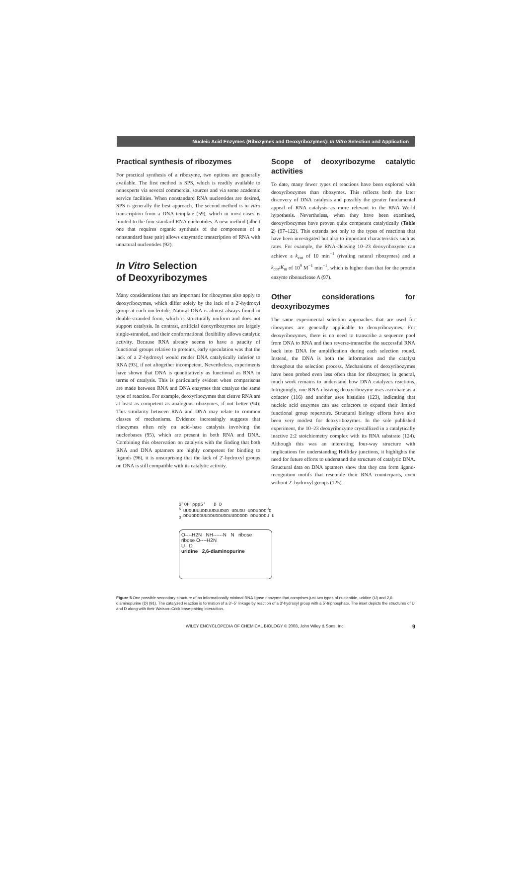Nucleic Acid Enzymes (Ribozymes and Deoxyribozymes): In Vitro Selection and Application
Practical synthesis of ribozymes
For practical synthesis of a ribozyme, two options are generally available. The first method is SPS, which is readily available to nonexperts via several commercial sources and via some academic service facilities. When nonstandard RNA nucleotides are desired, SPS is generally the best approach. The second method is in vitro transcription from a DNA template (59), which in most cases is limited to the four standard RNA nucleotides. A new method (albeit one that requires organic synthesis of the components of a nonstandard base pair) allows enzymatic transcription of RNA with unnatural nucleotides (92).
In Vitro Selection
of Deoxyribozymes
Many considerations that are important for ribozymes also apply to deoxyribozymes, which differ solely by the lack of a 2′-hydroxyl group at each nucleotide. Natural DNA is almost always found in double-stranded form, which is structurally uniform and does not support catalysis. In contrast, artificial deoxyribozymes are largely single-stranded, and their conformational flexibility allows catalytic activity. Because RNA already seems to have a paucity of functional groups relative to proteins, early speculation was that the lack of a 2′-hydroxyl would render DNA catalytically inferior to RNA (93), if not altogether incompetent. Nevertheless, experiments have shown that DNA is quantitatively as functional as RNA in terms of catalysis. This is particularly evident when comparisons are made between RNA and DNA enzymes that catalyze the same type of reaction. For example, deoxyribozymes that cleave RNA are at least as competent as analogous ribozymes, if not better (94). This similarity between RNA and DNA may relate to common classes of mechanisms. Evidence increasingly suggests that ribozymes often rely on acid–base catalysis involving the nucleobases (95), which are present in both RNA and DNA. Combining this observation on catalysis with the finding that both RNA and DNA aptamers are highly competent for binding to ligands (96), it is unsurprising that the lack of 2′-hydroxyl groups on DNA is still compatible with its catalytic activity.
Scope of deoxyribozyme catalytic activities
To date, many fewer types of reactions have been explored with deoxyribozymes than ribozymes. This reflects both the later discovery of DNA catalysis and possibly the greater fundamental appeal of RNA catalysis as more relevant to the RNA World hypothesis. Nevertheless, when they have been examined, deoxyribozymes have proven quite competent catalytically (Table 2) (97–122). This extends not only to the types of reactions that have been investigated but also to important characteristics such as rates. For example, the RNA-cleaving 10–23 deoxyribozyme can achieve a k<sub>cat</sub> of 10 min<sup>−1</sup> (rivaling natural ribozymes) and a k<sub>cat</sub>/K<sub>m</sub> of 10<sup>9</sup> M<sup>−1</sup> min<sup>−1</sup>, which is higher than that for the protein enzyme ribonuclease A (97).
Other considerations for deoxyribozymes
The same experimental selection approaches that are used for ribozymes are generally applicable to deoxyribozymes. For deoxyribozymes, there is no need to transcribe a sequence pool from DNA to RNA and then reverse-transcribe the successful RNA back into DNA for amplification during each selection round. Instead, the DNA is both the information and the catalyst throughout the selection process. Mechanisms of deoxyribozymes have been probed even less often than for ribozymes; in general, much work remains to understand how DNA catalyzes reactions. Intriguingly, one RNA-cleaving deoxyribozyme uses ascorbate as a cofactor (116) and another uses histidine (123), indicating that nucleic acid enzymes can use cofactors to expand their limited functional group repertoire. Structural biology efforts have also been very modest for deoxyribozymes. In the sole published experiment, the 10–23 deoxyribozyme crystallized in a catalytically inactive 2:2 stoichiometry complex with its RNA substrate (124). Although this was an interesting four-way structure with implications for understanding Holliday junctions, it highlights the need for future efforts to understand the structure of catalytic DNA. Structural data on DNA aptamers show that they can form ligand-recognition motifs that resemble their RNA counterparts, even without 2′-hydroxyl groups (125).
3′OH ppp5′ D D
<sup>5′</sup>UUDUUUUDDUUDUUDUD UDUDU UDDUDDD<sup>U</sup>D
<sub>3′</sub>DDUDDDDUUDDUDDUDDUUDDDDD DDUDDDU U
O----H2N NH------N N ribose
ribose O----H2N
U D
uridine 2,6-diaminopurine
Figure 5 One possible secondary structure of an informationally minimal RNA ligase ribozyme that comprises just two types of nucleotide, uridine (U) and 2,6-diaminopurine (D) (91). The catalyzed reaction is formation of a 3′–5′ linkage by reaction of a 3′-hydroxyl group with a 5′-triphosphate. The inset depicts the structures of U and D along with their Watson–Crick base-pairing interaction.
WILEY ENCYCLOPEDIA OF CHEMICAL BIOLOGY © 2008, John Wiley & Sons, Inc. 9